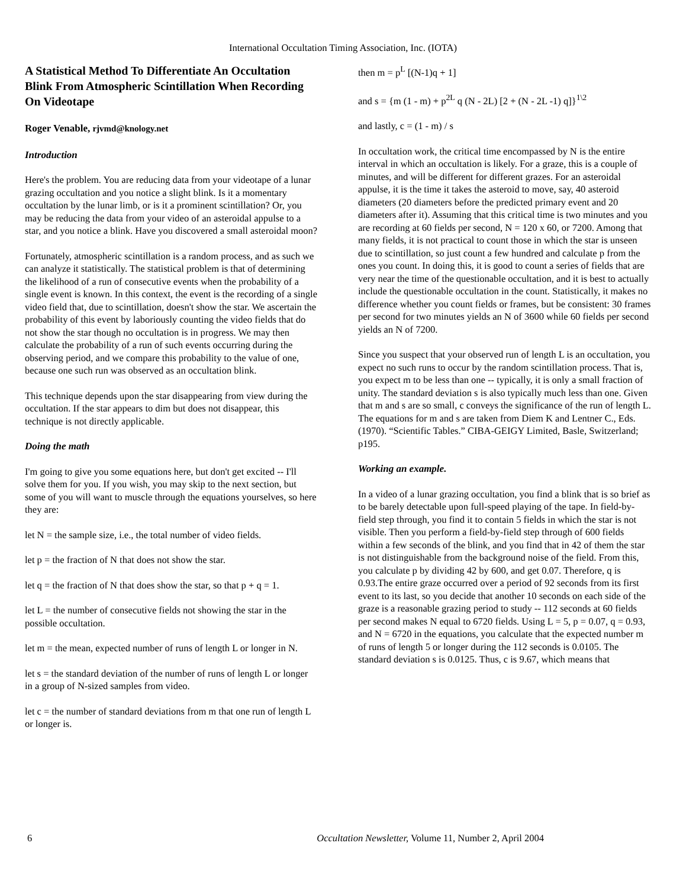International Occultation Timing Association, Inc. (IOTA)
A Statistical Method To Differentiate An Occultation Blink From Atmospheric Scintillation When Recording On Videotape
Roger Venable, rjvmd@knology.net
Introduction
Here's the problem. You are reducing data from your videotape of a lunar grazing occultation and you notice a slight blink. Is it a momentary occultation by the lunar limb, or is it a prominent scintillation? Or, you may be reducing the data from your video of an asteroidal appulse to a star, and you notice a blink. Have you discovered a small asteroidal moon?
Fortunately, atmospheric scintillation is a random process, and as such we can analyze it statistically. The statistical problem is that of determining the likelihood of a run of consecutive events when the probability of a single event is known. In this context, the event is the recording of a single video field that, due to scintillation, doesn't show the star. We ascertain the probability of this event by laboriously counting the video fields that do not show the star though no occultation is in progress. We may then calculate the probability of a run of such events occurring during the observing period, and we compare this probability to the value of one, because one such run was observed as an occultation blink.
This technique depends upon the star disappearing from view during the occultation. If the star appears to dim but does not disappear, this technique is not directly applicable.
Doing the math
I'm going to give you some equations here, but don't get excited -- I'll solve them for you. If you wish, you may skip to the next section, but some of you will want to muscle through the equations yourselves, so here they are:
let N = the sample size, i.e., the total number of video fields.
let p = the fraction of N that does not show the star.
let q = the fraction of N that does show the star, so that p + q = 1.
let L = the number of consecutive fields not showing the star in the possible occultation.
let m = the mean, expected number of runs of length L or longer in N.
let s = the standard deviation of the number of runs of length L or longer in a group of N-sized samples from video.
let c = the number of standard deviations from m that one run of length L or longer is.
then m = p<sup>L</sup> [(N-1)q + 1]
and s = {m (1 - m) + p<sup>2L</sup> q (N - 2L) [2 + (N - 2L -1) q]}<sup>1\2</sup>
and lastly, c = (1 - m) / s
In occultation work, the critical time encompassed by N is the entire interval in which an occultation is likely. For a graze, this is a couple of minutes, and will be different for different grazes. For an asteroidal appulse, it is the time it takes the asteroid to move, say, 40 asteroid diameters (20 diameters before the predicted primary event and 20 diameters after it). Assuming that this critical time is two minutes and you are recording at 60 fields per second, N = 120 x 60, or 7200. Among that many fields, it is not practical to count those in which the star is unseen due to scintillation, so just count a few hundred and calculate p from the ones you count. In doing this, it is good to count a series of fields that are very near the time of the questionable occultation, and it is best to actually include the questionable occultation in the count. Statistically, it makes no difference whether you count fields or frames, but be consistent: 30 frames per second for two minutes yields an N of 3600 while 60 fields per second yields an N of 7200.
Since you suspect that your observed run of length L is an occultation, you expect no such runs to occur by the random scintillation process. That is, you expect m to be less than one -- typically, it is only a small fraction of unity. The standard deviation s is also typically much less than one. Given that m and s are so small, c conveys the significance of the run of length L. The equations for m and s are taken from Diem K and Lentner C., Eds. (1970). “Scientific Tables.” CIBA-GEIGY Limited, Basle, Switzerland; p195.
Working an example.
In a video of a lunar grazing occultation, you find a blink that is so brief as to be barely detectable upon full-speed playing of the tape. In field-by-field step through, you find it to contain 5 fields in which the star is not visible. Then you perform a field-by-field step through of 600 fields within a few seconds of the blink, and you find that in 42 of them the star is not distinguishable from the background noise of the field. From this, you calculate p by dividing 42 by 600, and get 0.07. Therefore, q is 0.93.The entire graze occurred over a period of 92 seconds from its first event to its last, so you decide that another 10 seconds on each side of the graze is a reasonable grazing period to study -- 112 seconds at 60 fields per second makes N equal to 6720 fields. Using L = 5, p = 0.07, q = 0.93, and N = 6720 in the equations, you calculate that the expected number m of runs of length 5 or longer during the 112 seconds is 0.0105. The standard deviation s is 0.0125. Thus, c is 9.67, which means that
6 Occultation Newsletter, Volume 11, Number 2, April 2004